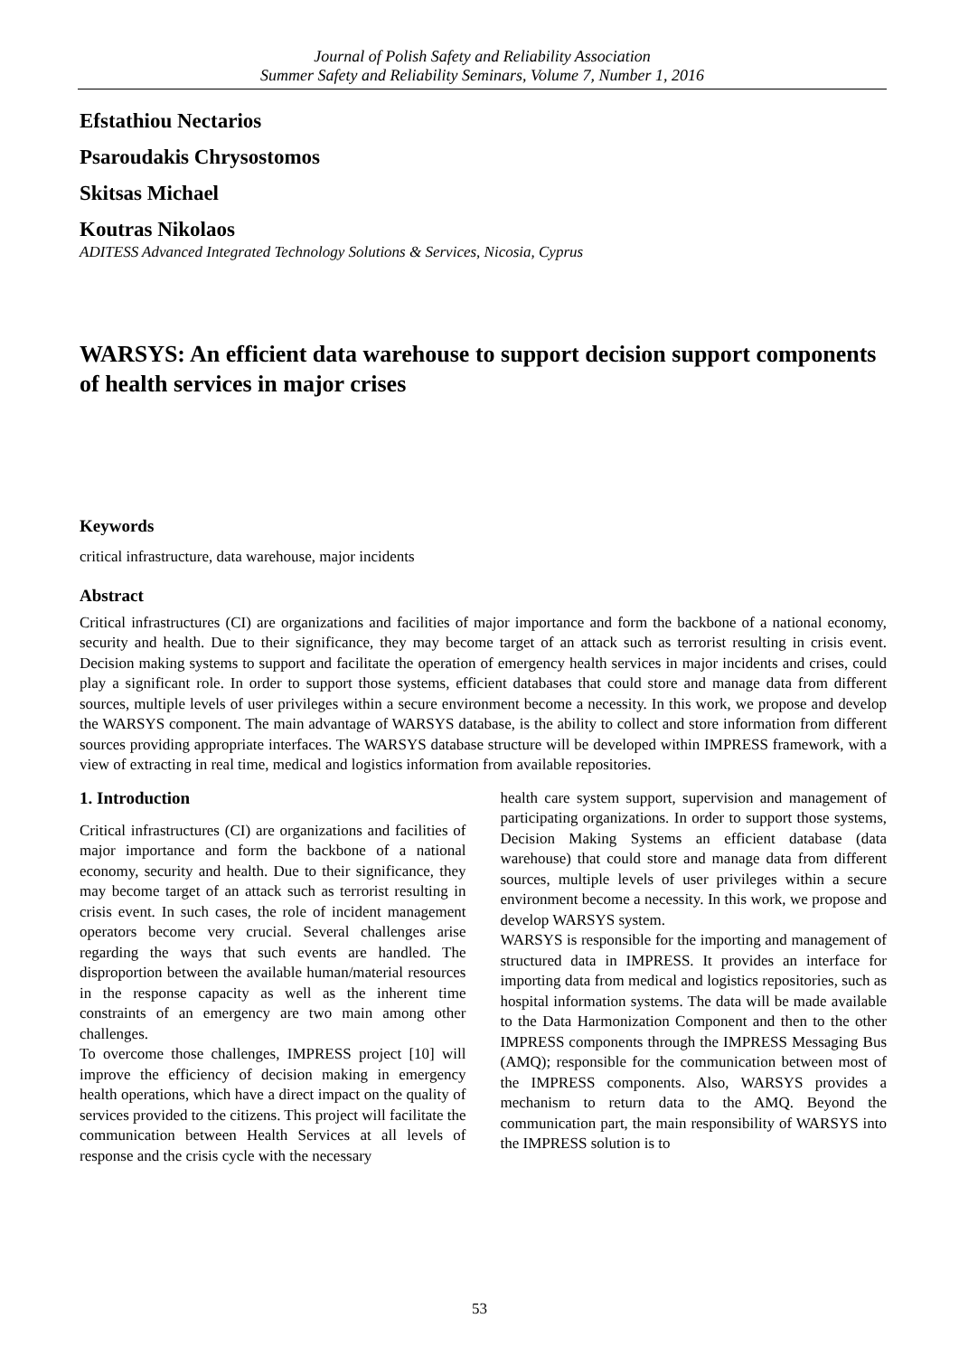Journal of Polish Safety and Reliability Association
Summer Safety and Reliability Seminars, Volume 7, Number 1, 2016
Efstathiou Nectarios
Psaroudakis Chrysostomos
Skitsas Michael
Koutras Nikolaos
ADITESS Advanced Integrated Technology Solutions & Services, Nicosia, Cyprus
WARSYS: An efficient data warehouse to support decision support components of health services in major crises
Keywords
critical infrastructure, data warehouse, major incidents
Abstract
Critical infrastructures (CI) are organizations and facilities of major importance and form the backbone of a national economy, security and health. Due to their significance, they may become target of an attack such as terrorist resulting in crisis event. Decision making systems to support and facilitate the operation of emergency health services in major incidents and crises, could play a significant role. In order to support those systems, efficient databases that could store and manage data from different sources, multiple levels of user privileges within a secure environment become a necessity. In this work, we propose and develop the WARSYS component. The main advantage of WARSYS database, is the ability to collect and store information from different sources providing appropriate interfaces. The WARSYS database structure will be developed within IMPRESS framework, with a view of extracting in real time, medical and logistics information from available repositories.
1. Introduction
Critical infrastructures (CI) are organizations and facilities of major importance and form the backbone of a national economy, security and health. Due to their significance, they may become target of an attack such as terrorist resulting in crisis event. In such cases, the role of incident management operators become very crucial. Several challenges arise regarding the ways that such events are handled. The disproportion between the available human/material resources in the response capacity as well as the inherent time constraints of an emergency are two main among other challenges.
To overcome those challenges, IMPRESS project [10] will improve the efficiency of decision making in emergency health operations, which have a direct impact on the quality of services provided to the citizens. This project will facilitate the communication between Health Services at all levels of response and the crisis cycle with the necessary
health care system support, supervision and management of participating organizations. In order to support those systems, Decision Making Systems an efficient database (data warehouse) that could store and manage data from different sources, multiple levels of user privileges within a secure environment become a necessity. In this work, we propose and develop WARSYS system.
WARSYS is responsible for the importing and management of structured data in IMPRESS. It provides an interface for importing data from medical and logistics repositories, such as hospital information systems. The data will be made available to the Data Harmonization Component and then to the other IMPRESS components through the IMPRESS Messaging Bus (AMQ); responsible for the communication between most of the IMPRESS components. Also, WARSYS provides a mechanism to return data to the AMQ. Beyond the communication part, the main responsibility of WARSYS into the IMPRESS solution is to
53